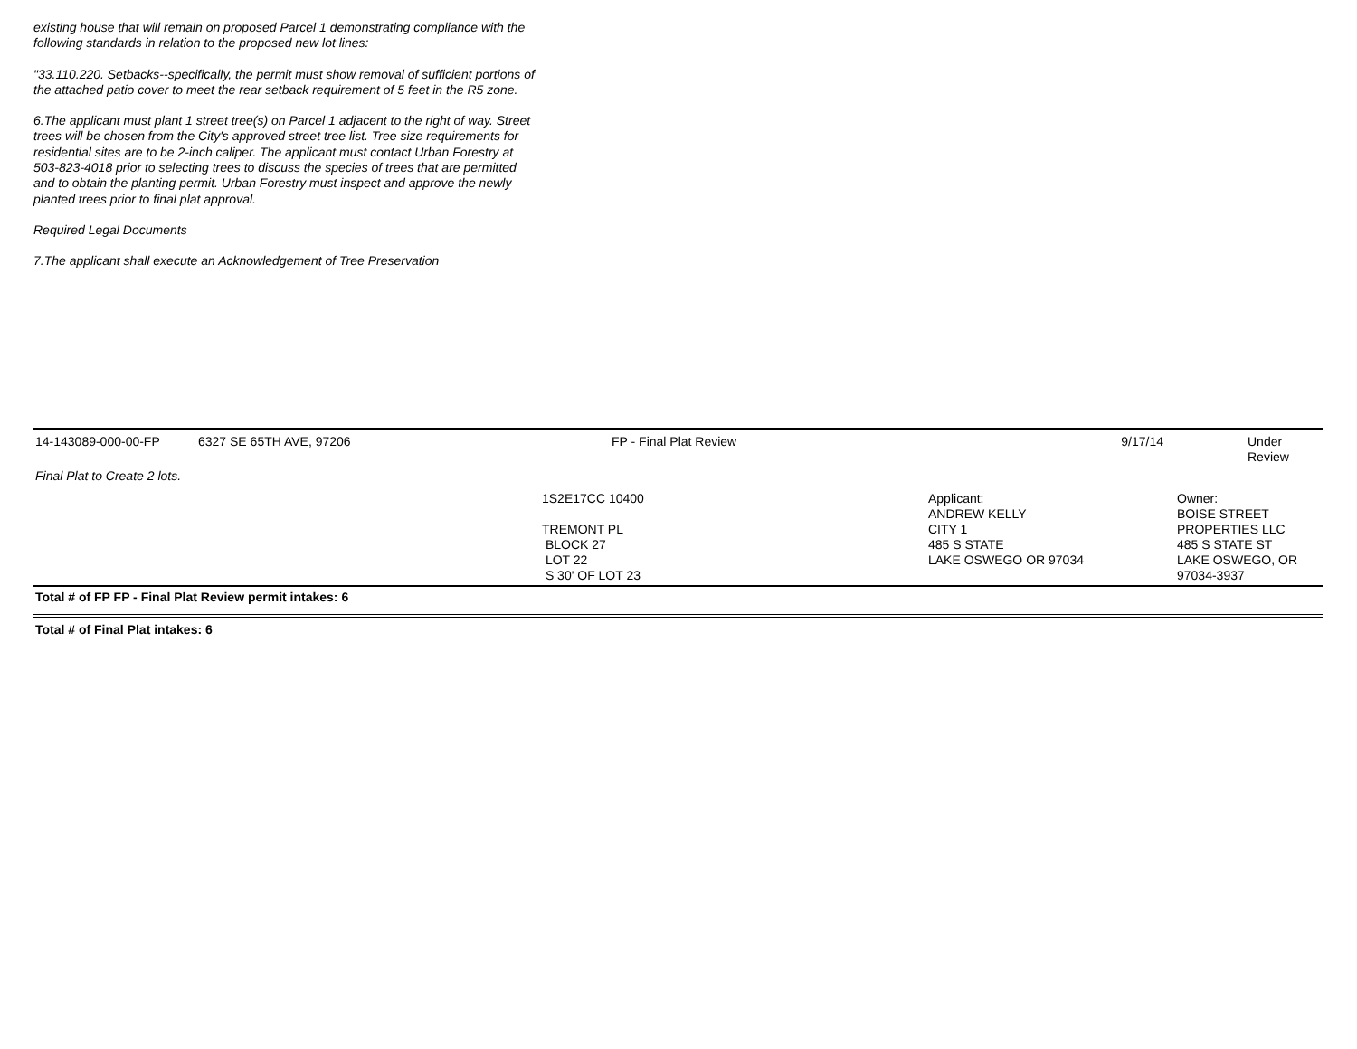existing house that will remain on proposed Parcel 1 demonstrating compliance with the following standards in relation to the proposed new lot lines:
"33.110.220. Setbacks--specifically, the permit must show removal of sufficient portions of the attached patio cover to meet the rear setback requirement of 5 feet in the R5 zone.
6.The applicant must plant 1 street tree(s) on Parcel 1 adjacent to the right of way. Street trees will be chosen from the City's approved street tree list. Tree size requirements for residential sites are to be 2-inch caliper. The applicant must contact Urban Forestry at 503-823-4018 prior to selecting trees to discuss the species of trees that are permitted and to obtain the planting permit. Urban Forestry must inspect and approve the newly planted trees prior to final plat approval.
Required Legal Documents
7.The applicant shall execute an Acknowledgement of Tree Preservation
| 14-143089-000-00-FP | 6327 SE 65TH AVE, 97206 | FP - Final Plat Review | 9/17/14 | Under Review |
| Final Plat to Create 2 lots. | | | | |
| | | 1S2E17CC 10400 TREMONT PL BLOCK 27 LOT 22 S 30' OF LOT 23 | Applicant: ANDREW KELLY CITY 1 485 S STATE LAKE OSWEGO OR 97034 | Owner: BOISE STREET PROPERTIES LLC 485 S STATE ST LAKE OSWEGO, OR 97034-3937 |
Total # of FP FP - Final Plat Review permit intakes: 6
Total # of Final Plat intakes: 6